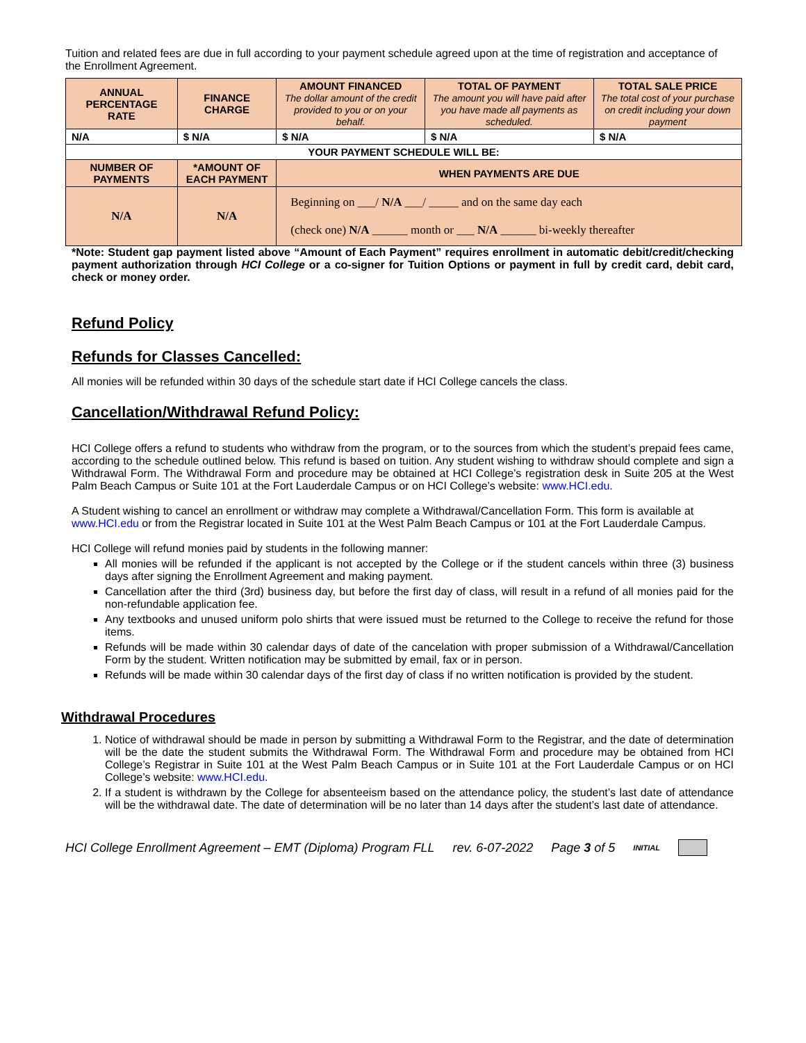Tuition and related fees are due in full according to your payment schedule agreed upon at the time of registration and acceptance of the Enrollment Agreement.
| ANNUAL PERCENTAGE RATE | FINANCE CHARGE | AMOUNT FINANCED The dollar amount of the credit provided to you or on your behalf. | TOTAL OF PAYMENT The amount you will have paid after you have made all payments as scheduled. | TOTAL SALE PRICE The total cost of your purchase on credit including your down payment |
| --- | --- | --- | --- | --- |
| N/A | $ N/A | $ N/A | $ N/A | $ N/A |
| YOUR PAYMENT SCHEDULE WILL BE: | | | | |
| NUMBER OF PAYMENTS | *AMOUNT OF EACH PAYMENT | WHEN PAYMENTS ARE DUE | | |
| N/A | N/A | Beginning on ___/ N/A ___/ _____ and on the same day each (check one) N/A ______ month or ___ N/A ______ bi-weekly thereafter | | |
*Note: Student gap payment listed above “Amount of Each Payment” requires enrollment in automatic debit/credit/checking payment authorization through HCI College or a co-signer for Tuition Options or payment in full by credit card, debit card, check or money order.
Refund Policy
Refunds for Classes Cancelled:
All monies will be refunded within 30 days of the schedule start date if HCI College cancels the class.
Cancellation/Withdrawal Refund Policy:
HCI College offers a refund to students who withdraw from the program, or to the sources from which the student’s prepaid fees came, according to the schedule outlined below. This refund is based on tuition. Any student wishing to withdraw should complete and sign a Withdrawal Form. The Withdrawal Form and procedure may be obtained at HCI College’s registration desk in Suite 205 at the West Palm Beach Campus or Suite 101 at the Fort Lauderdale Campus or on HCI College’s website: www.HCI.edu.
A Student wishing to cancel an enrollment or withdraw may complete a Withdrawal/Cancellation Form. This form is available at www.HCI.edu or from the Registrar located in Suite 101 at the West Palm Beach Campus or 101 at the Fort Lauderdale Campus.
HCI College will refund monies paid by students in the following manner:
All monies will be refunded if the applicant is not accepted by the College or if the student cancels within three (3) business days after signing the Enrollment Agreement and making payment.
Cancellation after the third (3rd) business day, but before the first day of class, will result in a refund of all monies paid for the non-refundable application fee.
Any textbooks and unused uniform polo shirts that were issued must be returned to the College to receive the refund for those items.
Refunds will be made within 30 calendar days of date of the cancelation with proper submission of a Withdrawal/Cancellation Form by the student. Written notification may be submitted by email, fax or in person.
Refunds will be made within 30 calendar days of the first day of class if no written notification is provided by the student.
Withdrawal Procedures
1. Notice of withdrawal should be made in person by submitting a Withdrawal Form to the Registrar, and the date of determination will be the date the student submits the Withdrawal Form. The Withdrawal Form and procedure may be obtained from HCI College’s Registrar in Suite 101 at the West Palm Beach Campus or in Suite 101 at the Fort Lauderdale Campus or on HCI College’s website: www.HCI.edu.
2. If a student is withdrawn by the College for absenteeism based on the attendance policy, the student’s last date of attendance will be the withdrawal date. The date of determination will be no later than 14 days after the student’s last date of attendance.
HCI College Enrollment Agreement – EMT (Diploma) Program FLL rev. 6-07-2022 Page 3 of 5 INITIAL